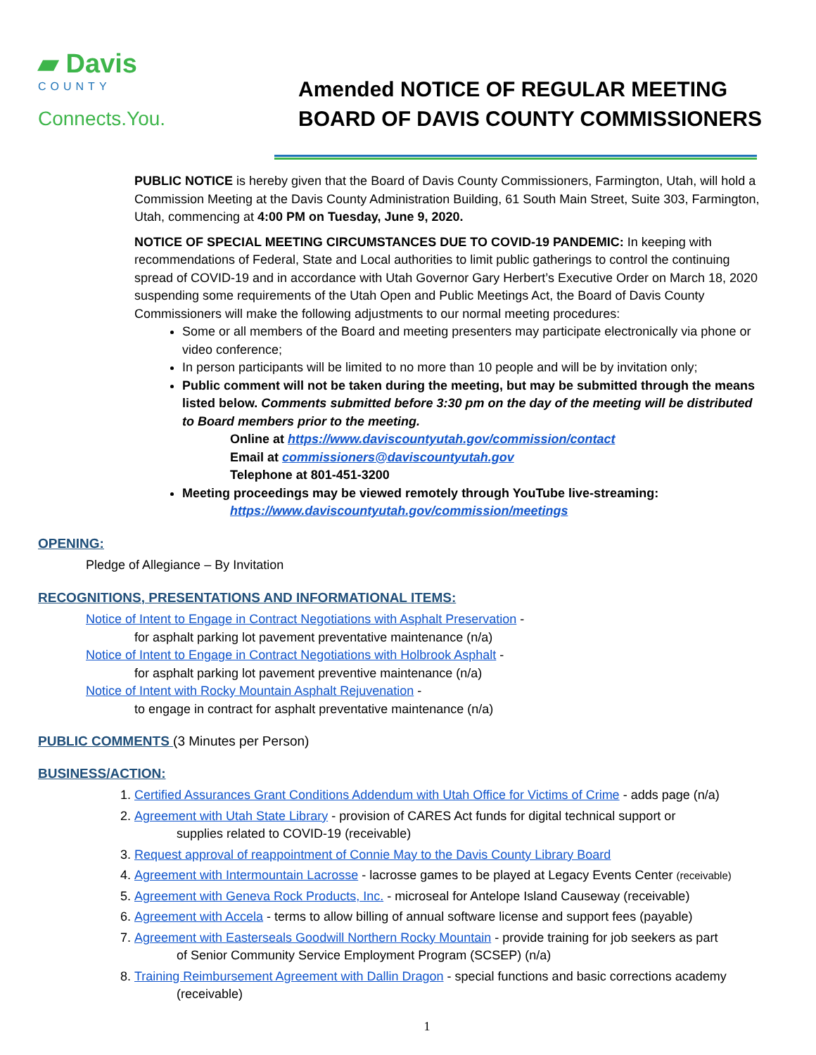▰ Davis
COUNTY
Connects.You.
Amended NOTICE OF REGULAR MEETING
BOARD OF DAVIS COUNTY COMMISSIONERS
PUBLIC NOTICE is hereby given that the Board of Davis County Commissioners, Farmington, Utah, will hold a Commission Meeting at the Davis County Administration Building, 61 South Main Street, Suite 303, Farmington, Utah, commencing at 4:00 PM on Tuesday, June 9, 2020.
NOTICE OF SPECIAL MEETING CIRCUMSTANCES DUE TO COVID-19 PANDEMIC: In keeping with recommendations of Federal, State and Local authorities to limit public gatherings to control the continuing spread of COVID-19 and in accordance with Utah Governor Gary Herbert’s Executive Order on March 18, 2020 suspending some requirements of the Utah Open and Public Meetings Act, the Board of Davis County Commissioners will make the following adjustments to our normal meeting procedures:
Some or all members of the Board and meeting presenters may participate electronically via phone or video conference;
In person participants will be limited to no more than 10 people and will be by invitation only;
Public comment will not be taken during the meeting, but may be submitted through the means listed below. Comments submitted before 3:30 pm on the day of the meeting will be distributed to Board members prior to the meeting.
Online at https://www.daviscountyutah.gov/commission/contact
Email at commissioners@daviscountyutah.gov
Telephone at 801-451-3200
Meeting proceedings may be viewed remotely through YouTube live-streaming:
https://www.daviscountyutah.gov/commission/meetings
OPENING:
Pledge of Allegiance – By Invitation
RECOGNITIONS, PRESENTATIONS AND INFORMATIONAL ITEMS:
Notice of Intent to Engage in Contract Negotiations with Asphalt Preservation -
for asphalt parking lot pavement preventative maintenance (n/a)
Notice of Intent to Engage in Contract Negotiations with Holbrook Asphalt -
for asphalt parking lot pavement preventive maintenance (n/a)
Notice of Intent with Rocky Mountain Asphalt Rejuvenation -
to engage in contract for asphalt preventative maintenance (n/a)
PUBLIC COMMENTS (3 Minutes per Person)
BUSINESS/ACTION:
1. Certified Assurances Grant Conditions Addendum with Utah Office for Victims of Crime - adds page (n/a)
2. Agreement with Utah State Library - provision of CARES Act funds for digital technical support or
supplies related to COVID-19 (receivable)
3. Request approval of reappointment of Connie May to the Davis County Library Board
4. Agreement with Intermountain Lacrosse - lacrosse games to be played at Legacy Events Center (receivable)
5. Agreement with Geneva Rock Products, Inc. - microseal for Antelope Island Causeway (receivable)
6. Agreement with Accela - terms to allow billing of annual software license and support fees (payable)
7. Agreement with Easterseals Goodwill Northern Rocky Mountain - provide training for job seekers as part
of Senior Community Service Employment Program (SCSEP) (n/a)
8. Training Reimbursement Agreement with Dallin Dragon - special functions and basic corrections academy
(receivable)
1